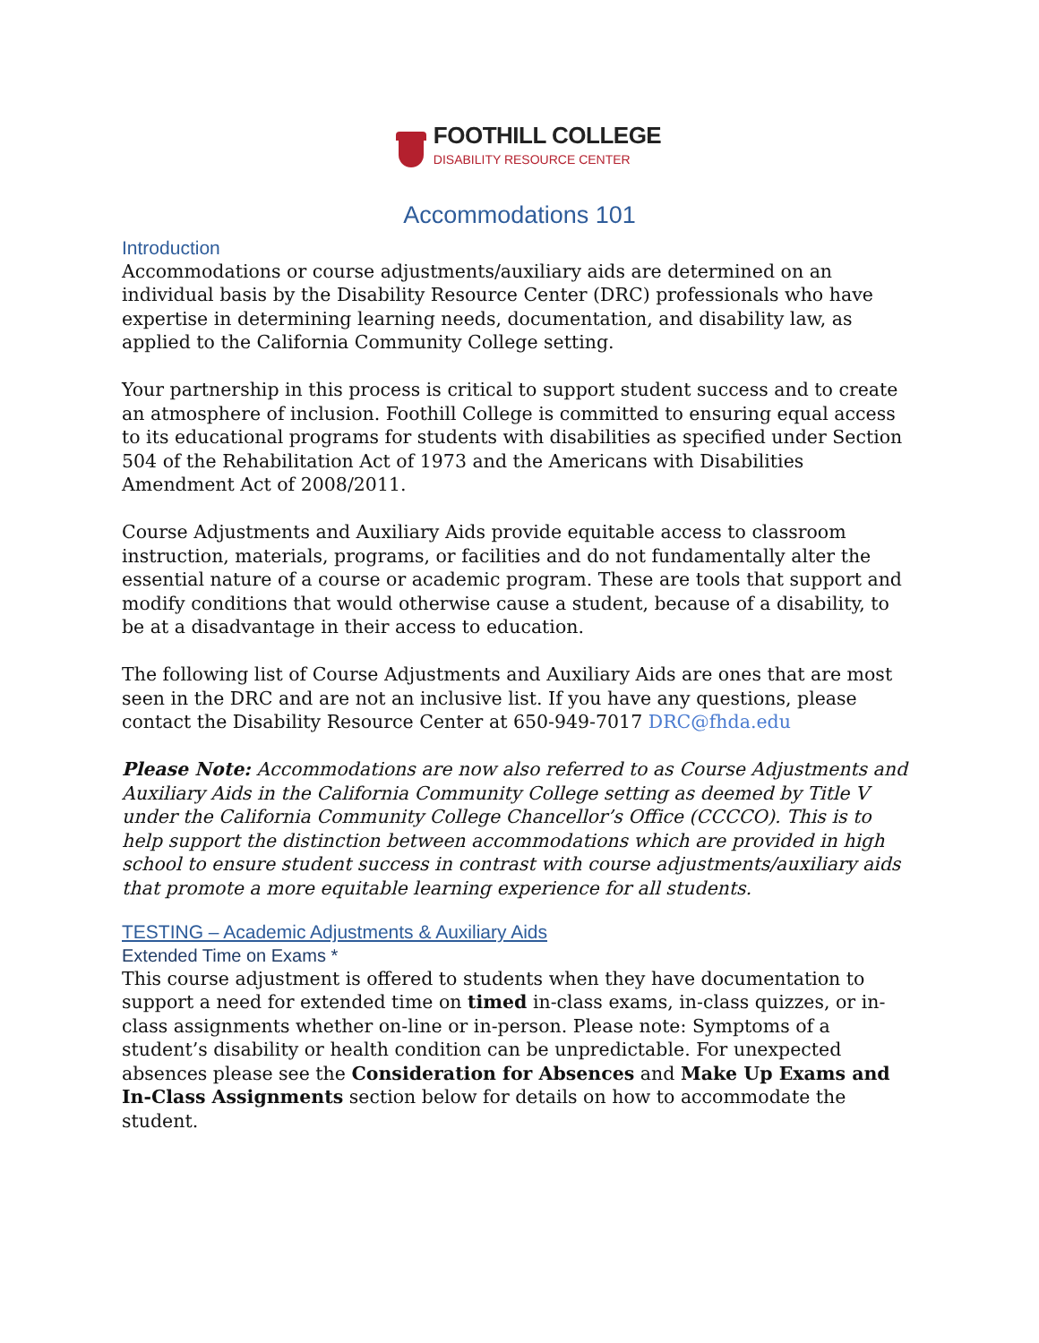FOOTHILL COLLEGE
DISABILITY RESOURCE CENTER
Accommodations 101
Introduction
Accommodations or course adjustments/auxiliary aids are determined on an individual basis by the Disability Resource Center (DRC) professionals who have expertise in determining learning needs, documentation, and disability law, as applied to the California Community College setting.
Your partnership in this process is critical to support student success and to create an atmosphere of inclusion. Foothill College is committed to ensuring equal access to its educational programs for students with disabilities as specified under Section 504 of the Rehabilitation Act of 1973 and the Americans with Disabilities Amendment Act of 2008/2011.
Course Adjustments and Auxiliary Aids provide equitable access to classroom instruction, materials, programs, or facilities and do not fundamentally alter the essential nature of a course or academic program. These are tools that support and modify conditions that would otherwise cause a student, because of a disability, to be at a disadvantage in their access to education.
The following list of Course Adjustments and Auxiliary Aids are ones that are most seen in the DRC and are not an inclusive list. If you have any questions, please contact the Disability Resource Center at 650-949-7017 DRC@fhda.edu
Please Note: Accommodations are now also referred to as Course Adjustments and Auxiliary Aids in the California Community College setting as deemed by Title V under the California Community College Chancellor’s Office (CCCCO). This is to help support the distinction between accommodations which are provided in high school to ensure student success in contrast with course adjustments/auxiliary aids that promote a more equitable learning experience for all students.
TESTING – Academic Adjustments & Auxiliary Aids
Extended Time on Exams *
This course adjustment is offered to students when they have documentation to support a need for extended time on timed in-class exams, in-class quizzes, or in-class assignments whether on-line or in-person. Please note: Symptoms of a student’s disability or health condition can be unpredictable. For unexpected absences please see the Consideration for Absences and Make Up Exams and In-Class Assignments section below for details on how to accommodate the student.